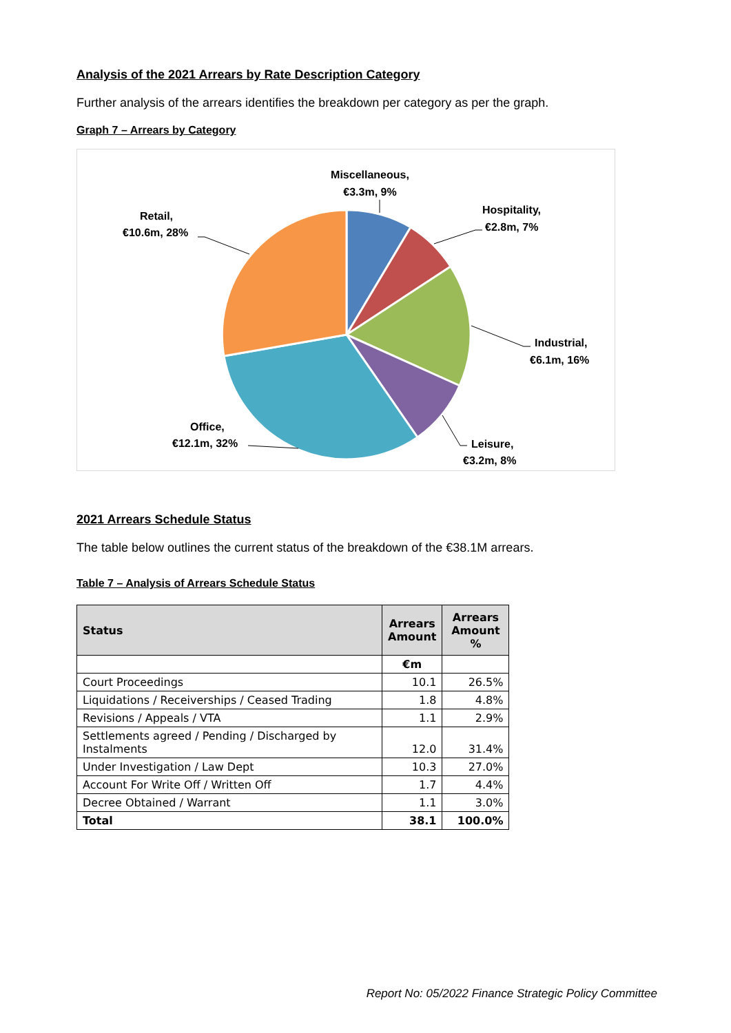Analysis of the 2021 Arrears by Rate Description Category
Further analysis of the arrears identifies the breakdown per category as per the graph.
Graph 7 – Arrears by Category
Miscellaneous,
€3.3m, 9%
Hospitality,
€2.8m, 7%
Industrial,
€6.1m, 16%
Leisure,
€3.2m, 8%
Office,
€12.1m, 32%
Retail,
€10.6m, 28%
2021 Arrears Schedule Status
The table below outlines the current status of the breakdown of the €38.1M arrears.
Table 7 – Analysis of Arrears Schedule Status
| Status | Arrears Amount | Arrears Amount % |
| --- | --- | --- |
| | €m | |
| Court Proceedings | 10.1 | 26.5% |
| Liquidations / Receiverships / Ceased Trading | 1.8 | 4.8% |
| Revisions / Appeals / VTA | 1.1 | 2.9% |
| Settlements agreed / Pending / Discharged by Instalments | 12.0 | 31.4% |
| Under Investigation / Law Dept | 10.3 | 27.0% |
| Account For Write Off / Written Off | 1.7 | 4.4% |
| Decree Obtained / Warrant | 1.1 | 3.0% |
| Total | 38.1 | 100.0% |
Report No: 05/2022 Finance Strategic Policy Committee